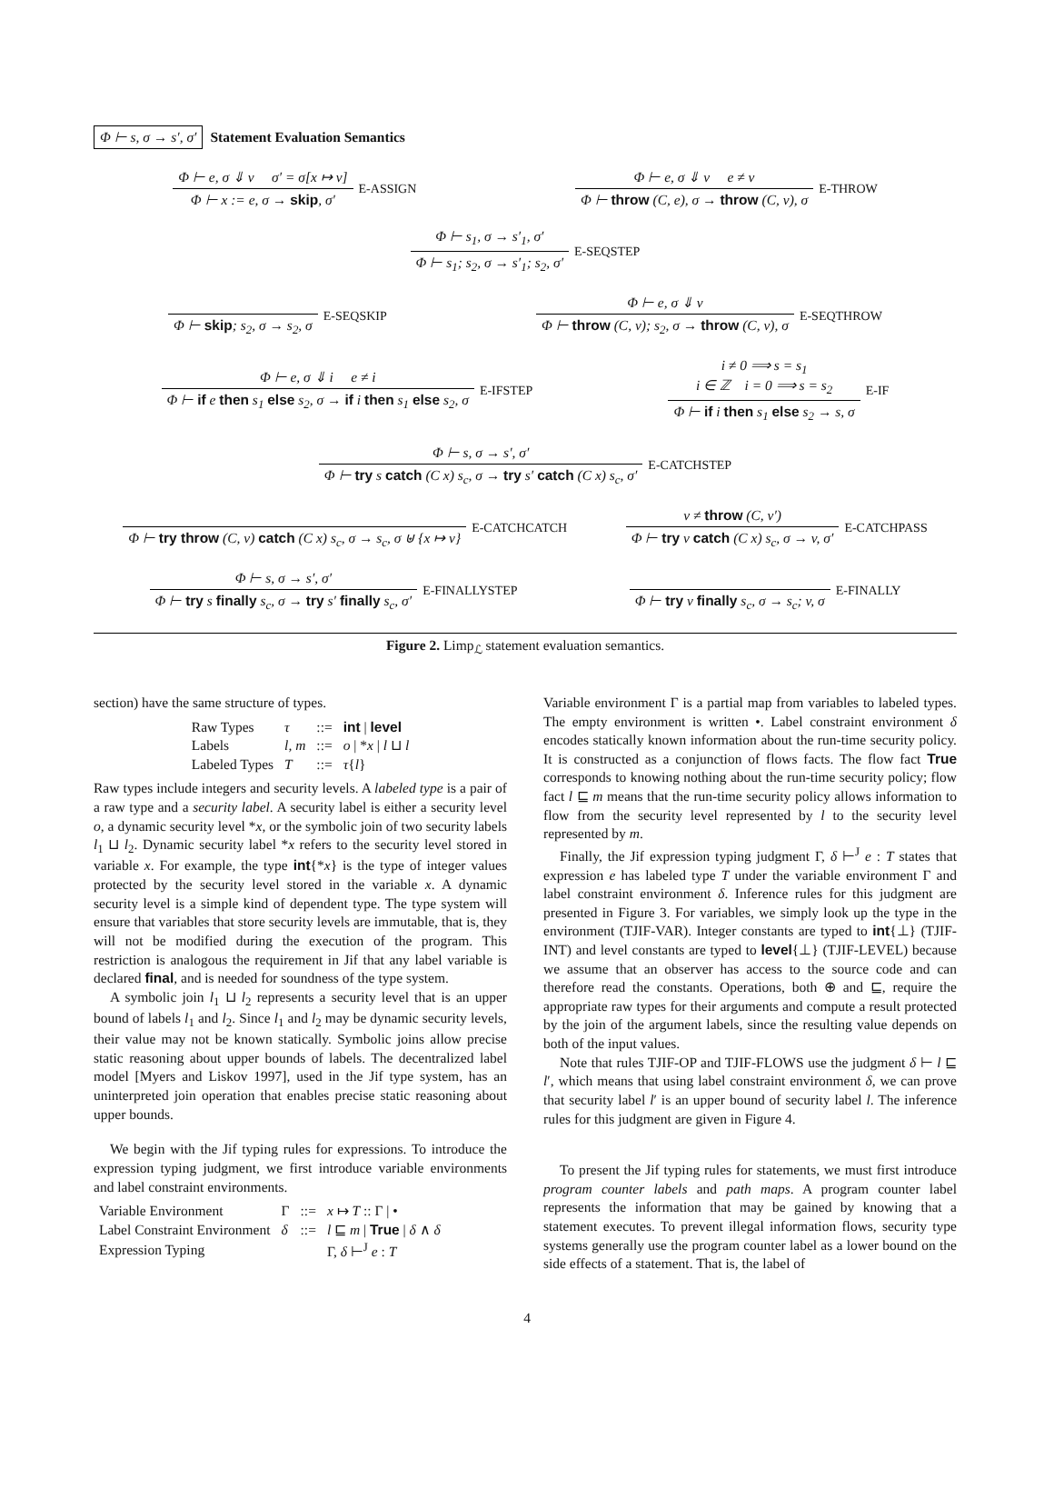Φ ⊢ s, σ → s′, σ′ Statement Evaluation Semantics
Φ ⊢ e, σ ⇓ v σ′ = σ[x ↦ v]
Φ ⊢ x := e, σ → skip, σ′
E-ASSIGN
Φ ⊢ e, σ ⇓ v e ≠ v
Φ ⊢ throw (C, e), σ → throw (C, v), σ
E-THROW
Φ ⊢ s<sub>1</sub>, σ → s′<sub>1</sub>, σ′
Φ ⊢ s<sub>1</sub>; s<sub>2</sub>, σ → s′<sub>1</sub>; s<sub>2</sub>, σ′
E-SEQSTEP
Φ ⊢ skip; s<sub>2</sub>, σ → s<sub>2</sub>, σ
E-SEQSKIP
Φ ⊢ e, σ ⇓ v
Φ ⊢ throw (C, v); s<sub>2</sub>, σ → throw (C, v), σ
E-SEQTHROW
Φ ⊢ e, σ ⇓ i e ≠ i
Φ ⊢ if e then s<sub>1</sub> else s<sub>2</sub>, σ → if i then s<sub>1</sub> else s<sub>2</sub>, σ
E-IFSTEP
i ≠ 0 ⟹ s = s<sub>1</sub>
i ∈ ℤ i = 0 ⟹ s = s<sub>2</sub>
Φ ⊢ if i then s<sub>1</sub> else s<sub>2</sub> → s, σ
E-IF
Φ ⊢ s, σ → s′, σ′
Φ ⊢ try s catch (C x) s<sub>c</sub>, σ → try s′ catch (C x) s<sub>c</sub>, σ′
E-CATCHSTEP
Φ ⊢ try throw (C, v) catch (C x) s<sub>c</sub>, σ → s<sub>c</sub>, σ ⊎ {x ↦ v}
E-CATCHCATCH
v ≠ throw (C, v′)
Φ ⊢ try v catch (C x) s<sub>c</sub>, σ → v, σ′
E-CATCHPASS
Φ ⊢ s, σ → s′, σ′
Φ ⊢ try s finally s<sub>c</sub>, σ → try s′ finally s<sub>c</sub>, σ′
E-FINALLYSTEP
Φ ⊢ try v finally s<sub>c</sub>, σ → s<sub>c</sub>; v, σ
E-FINALLY
Figure 2. Limp<sub>ℒ</sub> statement evaluation semantics.
section) have the same structure of types.
| Raw Types | τ | ::= | int / level |
| Labels | l, m | ::= | o / * x / l ⊔ l |
| Labeled Types | T | ::= | τ { l } |
Raw types include integers and security levels. A labeled type is a pair of a raw type and a security label. A security label is either a security level o, a dynamic security level *x, or the symbolic join of two security labels l<sub>1</sub> ⊔ l<sub>2</sub>. Dynamic security label *x refers to the security level stored in variable x. For example, the type int{*x} is the type of integer values protected by the security level stored in the variable x. A dynamic security level is a simple kind of dependent type. The type system will ensure that variables that store security levels are immutable, that is, they will not be modified during the execution of the program. This restriction is analogous the requirement in Jif that any label variable is declared final, and is needed for soundness of the type system.
A symbolic join l<sub>1</sub> ⊔ l<sub>2</sub> represents a security level that is an upper bound of labels l<sub>1</sub> and l<sub>2</sub>. Since l<sub>1</sub> and l<sub>2</sub> may be dynamic security levels, their value may not be known statically. Symbolic joins allow precise static reasoning about upper bounds of labels. The decentralized label model [Myers and Liskov 1997], used in the Jif type system, has an uninterpreted join operation that enables precise static reasoning about upper bounds.
We begin with the Jif typing rules for expressions. To introduce the expression typing judgment, we first introduce variable environments and label constraint environments.
| Variable Environment | Γ | ::= | x ↦ T :: Γ / • |
| Label Constraint Environment | δ | ::= | l ⊑ m / True / δ ∧ δ |
| Expression Typing | | | Γ, δ ⊢<sup>J</sup> e : T |
Variable environment Γ is a partial map from variables to labeled types. The empty environment is written •. Label constraint environment δ encodes statically known information about the run-time security policy. It is constructed as a conjunction of flows facts. The flow fact True corresponds to knowing nothing about the run-time security policy; flow fact l ⊑ m means that the run-time security policy allows information to flow from the security level represented by l to the security level represented by m.
Finally, the Jif expression typing judgment Γ, δ ⊢<sup>J</sup> e : T states that expression e has labeled type T under the variable environment Γ and label constraint environment δ. Inference rules for this judgment are presented in Figure 3. For variables, we simply look up the type in the environment (TJIF-VAR). Integer constants are typed to int{⊥} (TJIF-INT) and level constants are typed to level{⊥} (TJIF-LEVEL) because we assume that an observer has access to the source code and can therefore read the constants. Operations, both ⊕ and ⊑, require the appropriate raw types for their arguments and compute a result protected by the join of the argument labels, since the resulting value depends on both of the input values.
Note that rules TJIF-OP and TJIF-FLOWS use the judgment δ ⊢ l ⊑ l′, which means that using label constraint environment δ, we can prove that security label l′ is an upper bound of security label l. The inference rules for this judgment are given in Figure 4.
To present the Jif typing rules for statements, we must first introduce program counter labels and path maps. A program counter label represents the information that may be gained by knowing that a statement executes. To prevent illegal information flows, security type systems generally use the program counter label as a lower bound on the side effects of a statement. That is, the label of
4